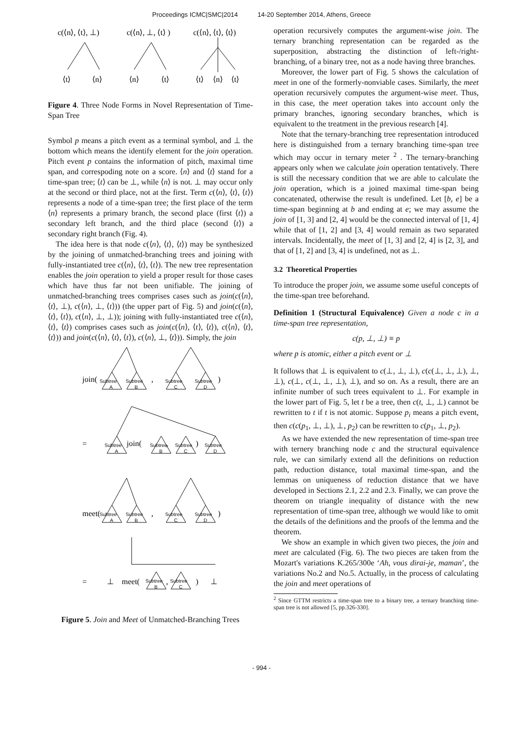Proceedings ICMC|SMC|2014 14-20 September 2014, Athens, Greece
c(⟨n⟩, ⟨t⟩, ⊥)
c(⟨n⟩, ⊥, ⟨t⟩ )
c(⟨n⟩, ⟨t⟩, ⟨t⟩)
⟨t⟩
⟨n⟩
⟨n⟩
⟨t⟩
⟨t⟩
⟨n⟩
⟨t⟩
Figure 4. Three Node Forms in Novel Representation of Time-Span Tree
Symbol p means a pitch event as a terminal symbol, and ⊥ the bottom which means the identify element for the join operation. Pitch event p contains the information of pitch, maximal time span, and correspoding note on a score. ⟨n⟩ and ⟨t⟩ stand for a time-span tree; ⟨t⟩ can be ⊥, while ⟨n⟩ is not. ⊥ may occur only at the second or third place, not at the first. Term c(⟨n⟩, ⟨t⟩, ⟨t⟩) represents a node of a time-span tree; the first place of the term ⟨n⟩ represents a primary branch, the second place (first ⟨t⟩) a secondary left branch, and the third place (second ⟨t⟩) a secondary right branch (Fig. 4).
The idea here is that node c(⟨n⟩, ⟨t⟩, ⟨t⟩) may be synthesized by the joining of unmatched-branching trees and joining with fully-instantiated tree c(⟨n⟩, ⟨t⟩, ⟨t⟩). The new tree representation enables the join operation to yield a proper result for those cases which have thus far not been unifiable. The joining of unmatched-branching trees comprises cases such as join(c(⟨n⟩, ⟨t⟩, ⊥), c(⟨n⟩, ⊥, ⟨t⟩)) (the upper part of Fig. 5) and join(c(⟨n⟩, ⟨t⟩, ⟨t⟩), c(⟨n⟩, ⊥, ⊥)); joining with fully-instantiated tree c(⟨n⟩, ⟨t⟩, ⟨t⟩) comprises cases such as join(c(⟨n⟩, ⟨t⟩, ⟨t⟩), c(⟨n⟩, ⟨t⟩, ⟨t⟩)) and join(c(⟨n⟩, ⟨t⟩, ⟨t⟩), c(⟨n⟩, ⊥, ⟨t⟩)). Simply, the join
join(
,
)
=
join(
,
)
meet(
,
)
=
⊥
meet(
,
)
⊥
Subtree
A
Subtree
B
Subtree
C
Subtree
D
Subtree
A
Subtree
B
Subtree
C
Subtree
D
Subtree
A
Subtree
B
Subtree
C
Subtree
D
Subtree
B
Subtree
C
Figure 5. Join and Meet of Unmatched-Branching Trees
operation recursively computes the argument-wise join. The ternary branching representation can be regarded as the superposition, abstracting the distinction of left-/right- branching, of a binary tree, not as a node having three branches.
Moreover, the lower part of Fig. 5 shows the calculation of meet in one of the formerly-nonviable cases. Similarly, the meet operation recursively computes the argument-wise meet. Thus, in this case, the meet operation takes into account only the primary branches, ignoring secondary branches, which is equivalent to the treatment in the previous research [4].
Note that the ternary-branching tree representation introduced here is distinguished from a ternary branching time-span tree which may occur in ternary meter <sup>2</sup> . The ternary-branching appears only when we calculate join operation tentatively. There is still the necessary condition that we are able to calculate the join operation, which is a joined maximal time-span being concatenated, otherwise the result is undefined. Let [b, e] be a time-span beginning at b and ending at e; we may assume the join of [1, 3] and [2, 4] would be the connected interval of [1, 4] while that of [1, 2] and [3, 4] would remain as two separated intervals. Incidentally, the meet of [1, 3] and [2, 4] is [2, 3], and that of [1, 2] and [3, 4] is undefined, not as ⊥.
3.2 Theoretical Properties
To introduce the proper join, we assume some useful concepts of the time-span tree beforehand.
Definition 1 (Structural Equivalence) Given a node c in a time-span tree representation,
c(p, ⊥, ⊥) ≡ p
where p is atomic, either a pitch event or ⊥
It follows that ⊥ is equivalent to c(⊥, ⊥, ⊥), c(c(⊥, ⊥, ⊥), ⊥, ⊥), c(⊥, c(⊥, ⊥, ⊥), ⊥), and so on. As a result, there are an infinite number of such trees equivalent to ⊥. For example in the lower part of Fig. 5, let t be a tree, then c(t, ⊥, ⊥) cannot be rewritten to t if t is not atomic. Suppose p<sub>i</sub> means a pitch event, then c(c(p<sub>1</sub>, ⊥, ⊥), ⊥, p<sub>2</sub>) can be rewritten to c(p<sub>1</sub>, ⊥, p<sub>2</sub>).
As we have extended the new representation of time-span tree with ternery branching node c and the structural equivalence rule, we can similarly extend all the definitions on reduction path, reduction distance, total maximal time-span, and the lemmas on uniqueness of reduction distance that we have developed in Sections 2.1, 2.2 and 2.3. Finally, we can prove the theorem on triangle inequality of distance with the new representation of time-span tree, although we would like to omit the details of the definitions and the proofs of the lemma and the theorem.
We show an example in which given two pieces, the join and meet are calculated (Fig. 6). The two pieces are taken from the Mozart's variations K.265/300e ‘Ah, vous dirai-je, maman’, the variations No.2 and No.5. Actually, in the process of calculating the join and meet operations of
<sup>2</sup> Since GTTM restricts a time-span tree to a binary tree, a ternary branching time-span tree is not allowed [5, pp.326-330].
- 994 -